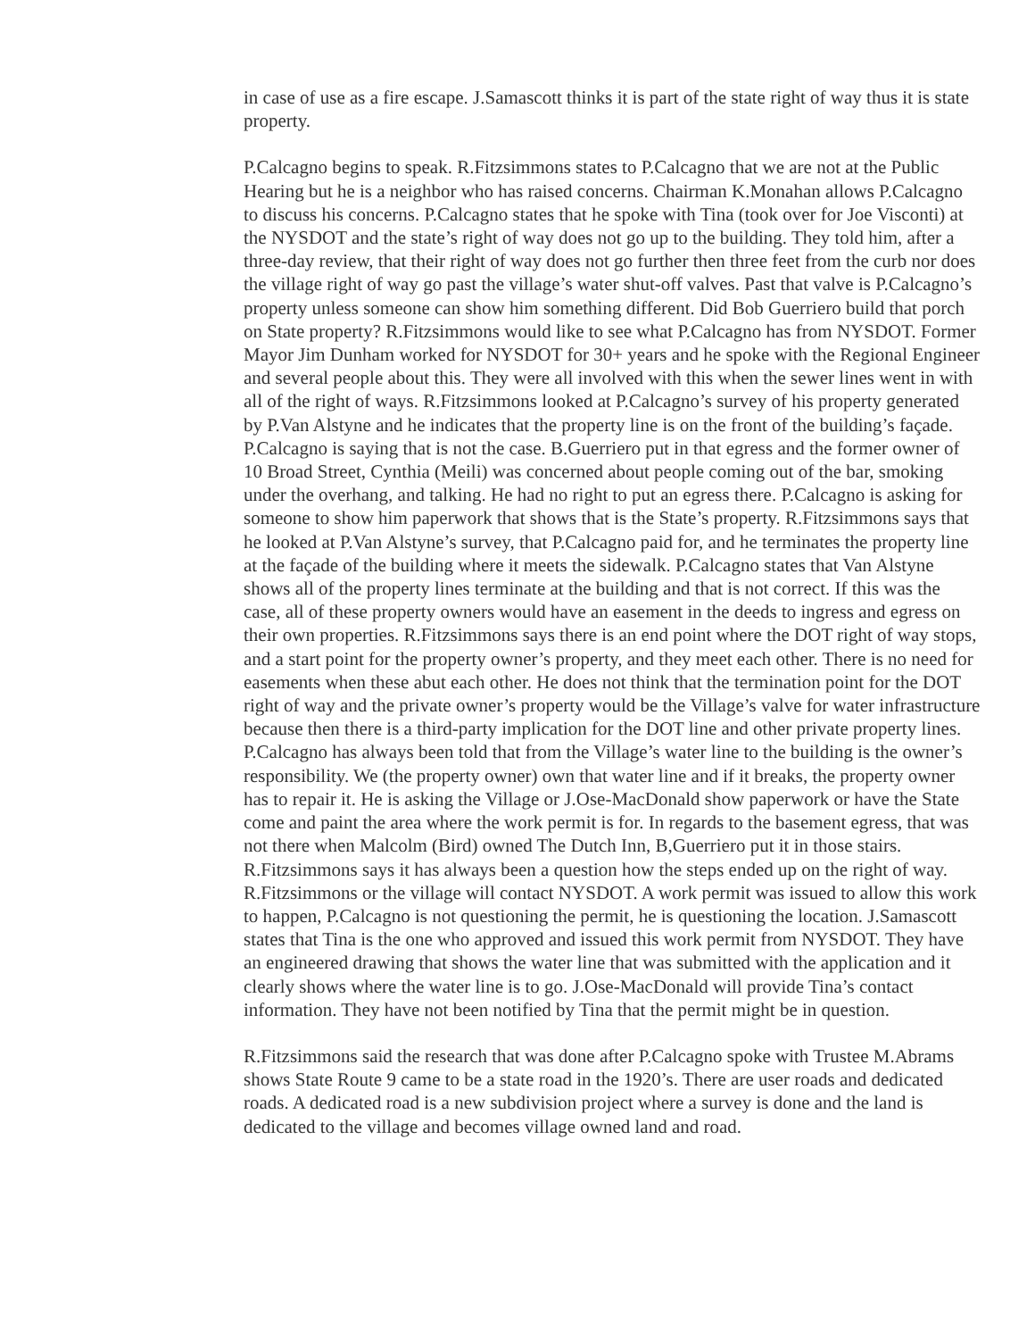in case of use as a fire escape. J.Samascott thinks it is part of the state right of way thus it is state property.
P.Calcagno begins to speak. R.Fitzsimmons states to P.Calcagno that we are not at the Public Hearing but he is a neighbor who has raised concerns. Chairman K.Monahan allows P.Calcagno to discuss his concerns. P.Calcagno states that he spoke with Tina (took over for Joe Visconti) at the NYSDOT and the state’s right of way does not go up to the building. They told him, after a three-day review, that their right of way does not go further then three feet from the curb nor does the village right of way go past the village’s water shut-off valves. Past that valve is P.Calcagno’s property unless someone can show him something different. Did Bob Guerriero build that porch on State property? R.Fitzsimmons would like to see what P.Calcagno has from NYSDOT. Former Mayor Jim Dunham worked for NYSDOT for 30+ years and he spoke with the Regional Engineer and several people about this. They were all involved with this when the sewer lines went in with all of the right of ways. R.Fitzsimmons looked at P.Calcagno’s survey of his property generated by P.Van Alstyne and he indicates that the property line is on the front of the building’s façade. P.Calcagno is saying that is not the case. B.Guerriero put in that egress and the former owner of 10 Broad Street, Cynthia (Meili) was concerned about people coming out of the bar, smoking under the overhang, and talking. He had no right to put an egress there. P.Calcagno is asking for someone to show him paperwork that shows that is the State’s property. R.Fitzsimmons says that he looked at P.Van Alstyne’s survey, that P.Calcagno paid for, and he terminates the property line at the façade of the building where it meets the sidewalk. P.Calcagno states that Van Alstyne shows all of the property lines terminate at the building and that is not correct. If this was the case, all of these property owners would have an easement in the deeds to ingress and egress on their own properties. R.Fitzsimmons says there is an end point where the DOT right of way stops, and a start point for the property owner’s property, and they meet each other. There is no need for easements when these abut each other. He does not think that the termination point for the DOT right of way and the private owner’s property would be the Village’s valve for water infrastructure because then there is a third-party implication for the DOT line and other private property lines. P.Calcagno has always been told that from the Village’s water line to the building is the owner’s responsibility. We (the property owner) own that water line and if it breaks, the property owner has to repair it. He is asking the Village or J.Ose-MacDonald show paperwork or have the State come and paint the area where the work permit is for. In regards to the basement egress, that was not there when Malcolm (Bird) owned The Dutch Inn, B,Guerriero put it in those stairs. R.Fitzsimmons says it has always been a question how the steps ended up on the right of way. R.Fitzsimmons or the village will contact NYSDOT. A work permit was issued to allow this work to happen, P.Calcagno is not questioning the permit, he is questioning the location. J.Samascott states that Tina is the one who approved and issued this work permit from NYSDOT. They have an engineered drawing that shows the water line that was submitted with the application and it clearly shows where the water line is to go. J.Ose-MacDonald will provide Tina’s contact information. They have not been notified by Tina that the permit might be in question.
R.Fitzsimmons said the research that was done after P.Calcagno spoke with Trustee M.Abrams shows State Route 9 came to be a state road in the 1920’s. There are user roads and dedicated roads. A dedicated road is a new subdivision project where a survey is done and the land is dedicated to the village and becomes village owned land and road.